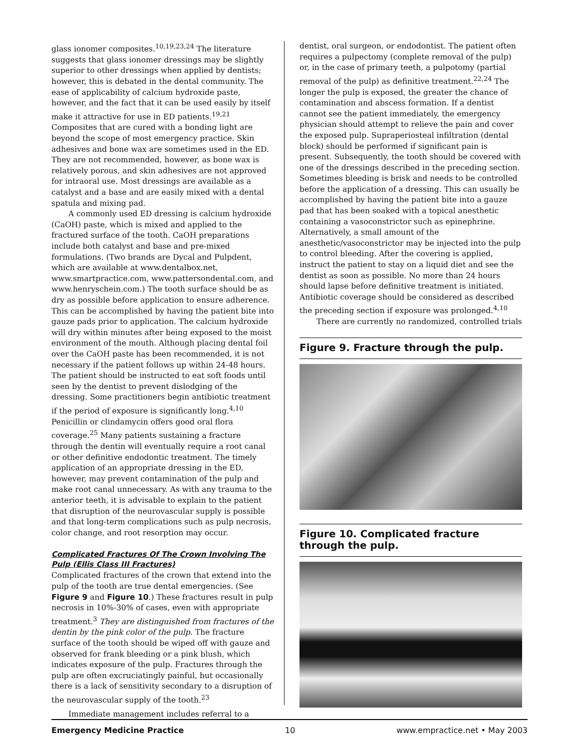glass ionomer composites.<sup>10,19,23,24</sup> The literature suggests that glass ionomer dressings may be slightly superior to other dressings when applied by dentists; however, this is debated in the dental community. The ease of applicability of calcium hydroxide paste, however, and the fact that it can be used easily by itself make it attractive for use in ED patients.<sup>19,21</sup> Composites that are cured with a bonding light are beyond the scope of most emergency practice. Skin adhesives and bone wax are sometimes used in the ED. They are not recommended, however, as bone wax is relatively porous, and skin adhesives are not approved for intraoral use. Most dressings are available as a catalyst and a base and are easily mixed with a dental spatula and mixing pad.
A commonly used ED dressing is calcium hydroxide (CaOH) paste, which is mixed and applied to the fractured surface of the tooth. CaOH preparations include both catalyst and base and pre-mixed formulations. (Two brands are Dycal and Pulpdent, which are available at www.dentalbox.net, www.smartpractice.com, www.pattersondental.com, and www.henryschein.com.) The tooth surface should be as dry as possible before application to ensure adherence. This can be accomplished by having the patient bite into gauze pads prior to application. The calcium hydroxide will dry within minutes after being exposed to the moist environment of the mouth. Although placing dental foil over the CaOH paste has been recommended, it is not necessary if the patient follows up within 24-48 hours. The patient should be instructed to eat soft foods until seen by the dentist to prevent dislodging of the dressing. Some practitioners begin antibiotic treatment if the period of exposure is significantly long.<sup>4,10</sup> Penicillin or clindamycin offers good oral flora coverage.<sup>25</sup> Many patients sustaining a fracture through the dentin will eventually require a root canal or other definitive endodontic treatment. The timely application of an appropriate dressing in the ED, however, may prevent contamination of the pulp and make root canal unnecessary. As with any trauma to the anterior teeth, it is advisable to explain to the patient that disruption of the neurovascular supply is possible and that long-term complications such as pulp necrosis, color change, and root resorption may occur.
Complicated Fractures Of The Crown Involving The Pulp (Ellis Class III Fractures)
Complicated fractures of the crown that extend into the pulp of the tooth are true dental emergencies. (See Figure 9 and Figure 10.) These fractures result in pulp necrosis in 10%-30% of cases, even with appropriate treatment.<sup>3</sup> They are distinguished from fractures of the dentin by the pink color of the pulp. The fracture surface of the tooth should be wiped off with gauze and observed for frank bleeding or a pink blush, which indicates exposure of the pulp. Fractures through the pulp are often excruciatingly painful, but occasionally there is a lack of sensitivity secondary to a disruption of the neurovascular supply of the tooth.<sup>23</sup>
Immediate management includes referral to a
dentist, oral surgeon, or endodontist. The patient often requires a pulpectomy (complete removal of the pulp) or, in the case of primary teeth, a pulpotomy (partial removal of the pulp) as definitive treatment.<sup>22,24</sup> The longer the pulp is exposed, the greater the chance of contamination and abscess formation. If a dentist cannot see the patient immediately, the emergency physician should attempt to relieve the pain and cover the exposed pulp. Supraperiosteal infiltration (dental block) should be performed if significant pain is present. Subsequently, the tooth should be covered with one of the dressings described in the preceding section. Sometimes bleeding is brisk and needs to be controlled before the application of a dressing. This can usually be accomplished by having the patient bite into a gauze pad that has been soaked with a topical anesthetic containing a vasoconstrictor such as epinephrine. Alternatively, a small amount of the anesthetic/vasoconstrictor may be injected into the pulp to control bleeding. After the covering is applied, instruct the patient to stay on a liquid diet and see the dentist as soon as possible. No more than 24 hours should lapse before definitive treatment is initiated. Antibiotic coverage should be considered as described the preceding section if exposure was prolonged.<sup>4,10</sup>
There are currently no randomized, controlled trials
Figure 9. Fracture through the pulp.
Figure 10. Complicated fracture through the pulp.
Emergency Medicine Practice 10 www.empractice.net • May 2003